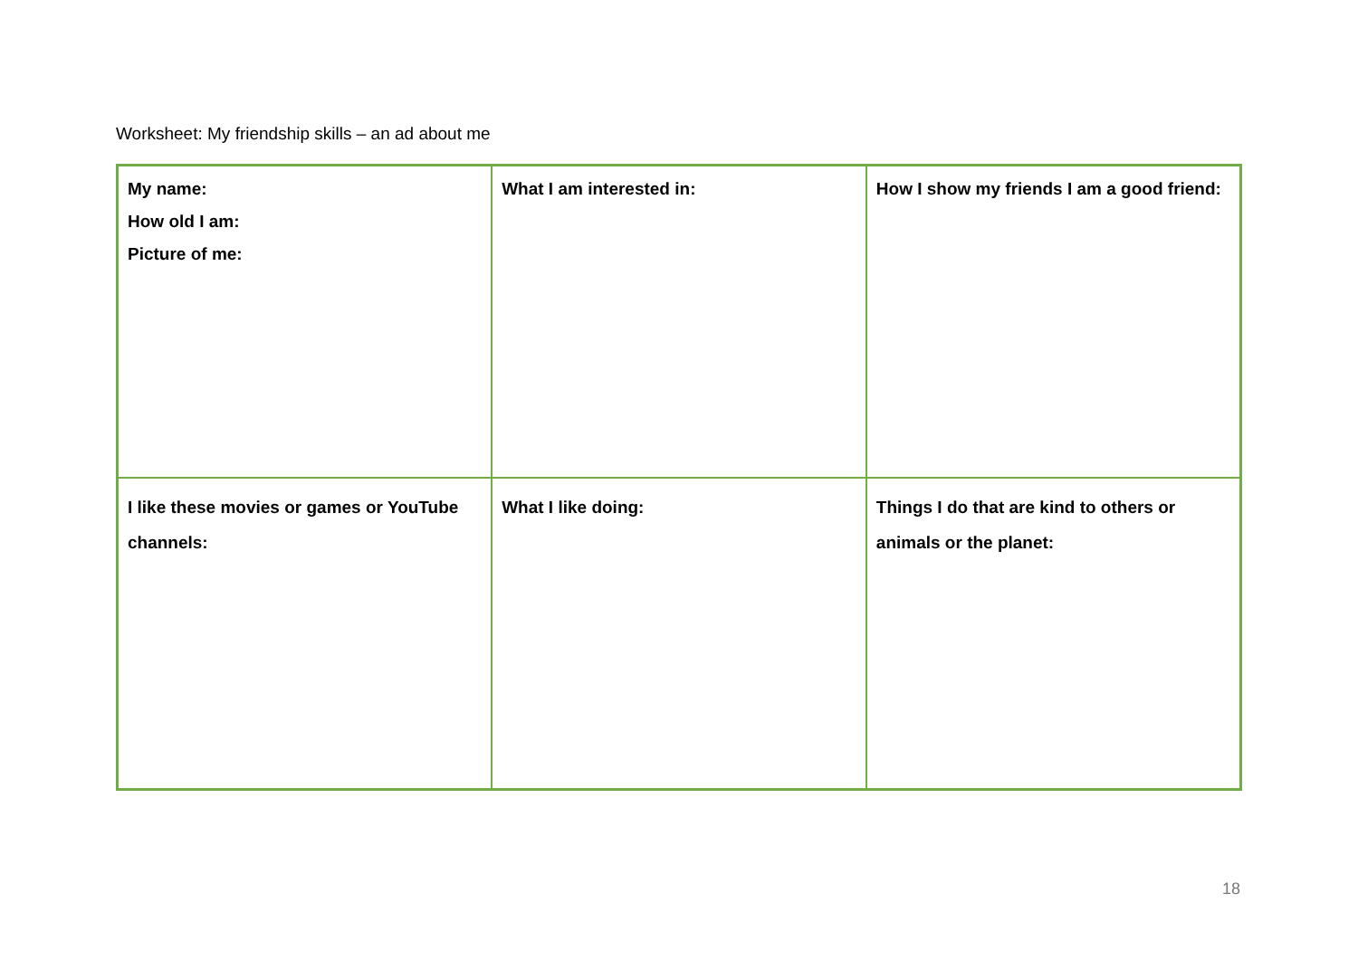Worksheet: My friendship skills – an ad about me
| My name: How old I am: Picture of me: | What I am interested in: | How I show my friends I am a good friend: |
| I like these movies or games or YouTube channels: | What I like doing: | Things I do that are kind to others or animals or the planet: |
18